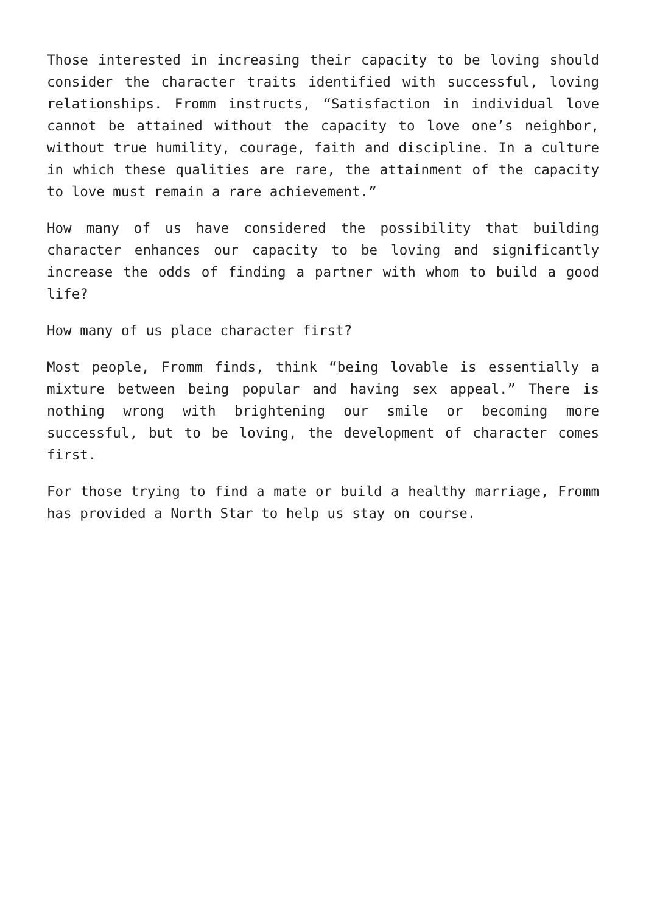Those interested in increasing their capacity to be loving should consider the character traits identified with successful, loving relationships. Fromm instructs, “Satisfaction in individual love cannot be attained without the capacity to love one’s neighbor, without true humility, courage, faith and discipline. In a culture in which these qualities are rare, the attainment of the capacity to love must remain a rare achievement.”
How many of us have considered the possibility that building character enhances our capacity to be loving and significantly increase the odds of finding a partner with whom to build a good life?
How many of us place character first?
Most people, Fromm finds, think “being lovable is essentially a mixture between being popular and having sex appeal.” There is nothing wrong with brightening our smile or becoming more successful, but to be loving, the development of character comes first.
For those trying to find a mate or build a healthy marriage, Fromm has provided a North Star to help us stay on course.